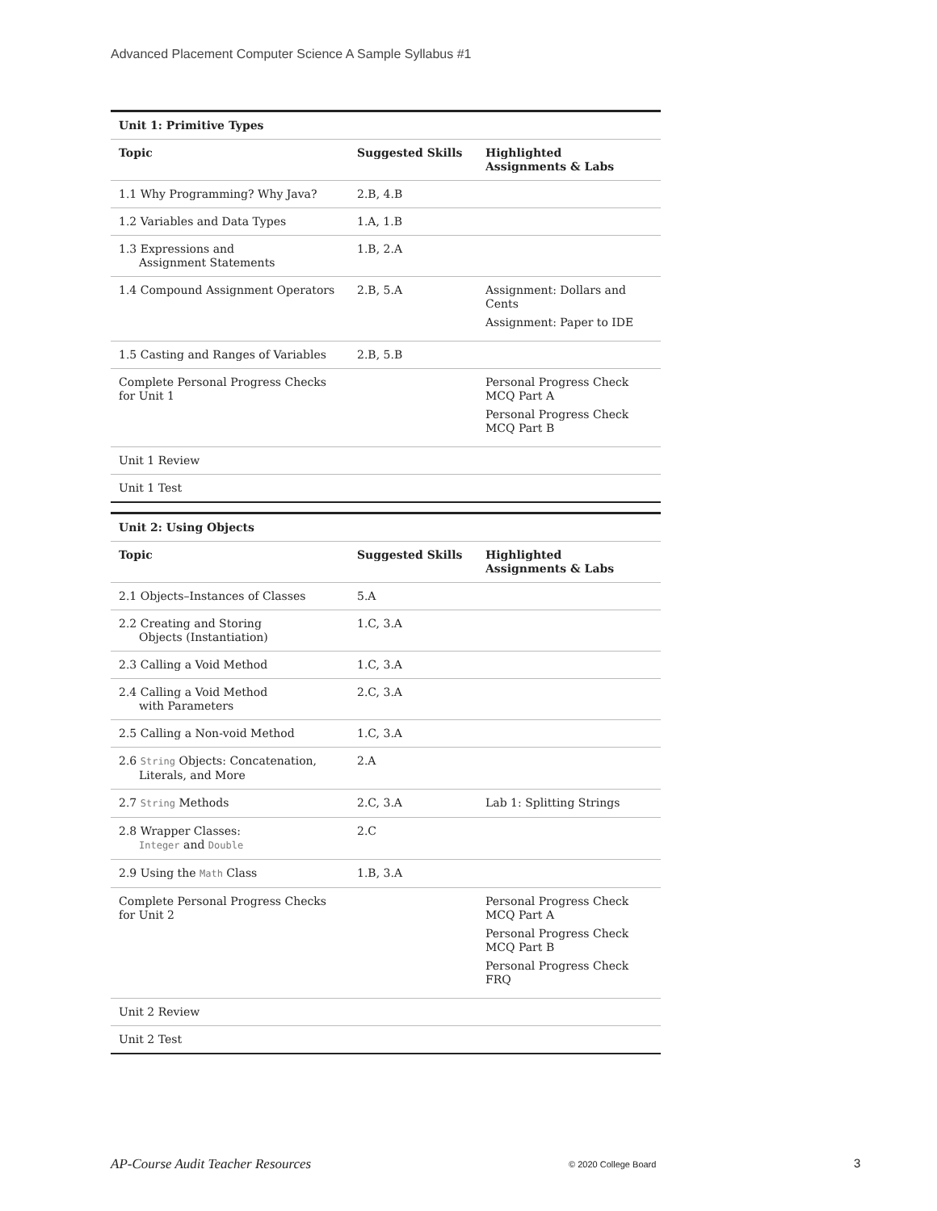Advanced Placement Computer Science A Sample Syllabus #1
| Unit 1: Primitive Types | | |
| Topic | Suggested Skills | Highlighted Assignments & Labs |
| 1.1 Why Programming? Why Java? | 2.B, 4.B | |
| 1.2 Variables and Data Types | 1.A, 1.B | |
| 1.3 Expressions and Assignment Statements | 1.B, 2.A | |
| 1.4 Compound Assignment Operators | 2.B, 5.A | Assignment: Dollars and Cents Assignment: Paper to IDE |
| 1.5 Casting and Ranges of Variables | 2.B, 5.B | |
| Complete Personal Progress Checks for Unit 1 | | Personal Progress Check MCQ Part A Personal Progress Check MCQ Part B |
| Unit 1 Review | | |
| Unit 1 Test | | |
| Unit 2: Using Objects | | |
| Topic | Suggested Skills | Highlighted Assignments & Labs |
| 2.1 Objects–Instances of Classes | 5.A | |
| 2.2 Creating and Storing Objects (Instantiation) | 1.C, 3.A | |
| 2.3 Calling a Void Method | 1.C, 3.A | |
| 2.4 Calling a Void Method with Parameters | 2.C, 3.A | |
| 2.5 Calling a Non-void Method | 1.C, 3.A | |
| 2.6 String Objects: Concatenation, Literals, and More | 2.A | |
| 2.7 String Methods | 2.C, 3.A | Lab 1: Splitting Strings |
| 2.8 Wrapper Classes: Integer and Double | 2.C | |
| 2.9 Using the Math Class | 1.B, 3.A | |
| Complete Personal Progress Checks for Unit 2 | | Personal Progress Check MCQ Part A Personal Progress Check MCQ Part B Personal Progress Check FRQ |
| Unit 2 Review | | |
| Unit 2 Test | | |
AP-Course Audit Teacher Resources
© 2020 College Board 3